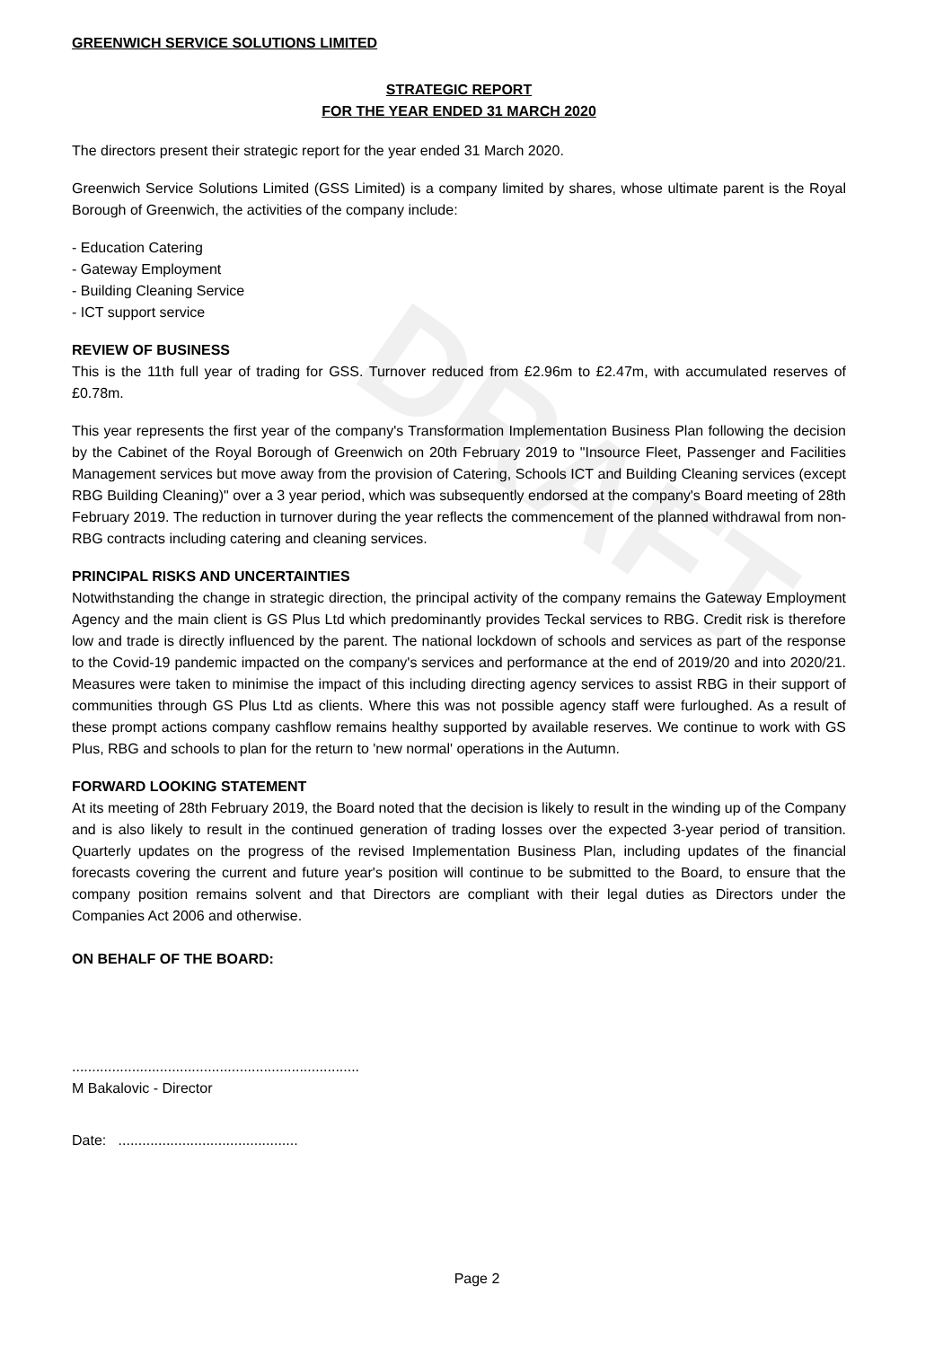DRAFT
GREENWICH SERVICE SOLUTIONS LIMITED
STRATEGIC REPORT
FOR THE YEAR ENDED 31 MARCH 2020
The directors present their strategic report for the year ended 31 March 2020.
Greenwich Service Solutions Limited (GSS Limited) is a company limited by shares, whose ultimate parent is the Royal Borough of Greenwich, the activities of the company include:
- Education Catering
- Gateway Employment
- Building Cleaning Service
- ICT support service
REVIEW OF BUSINESS
This is the 11th full year of trading for GSS. Turnover reduced from £2.96m to £2.47m, with accumulated reserves of £0.78m.
This year represents the first year of the company's Transformation Implementation Business Plan following the decision by the Cabinet of the Royal Borough of Greenwich on 20th February 2019 to "Insource Fleet, Passenger and Facilities Management services but move away from the provision of Catering, Schools ICT and Building Cleaning services (except RBG Building Cleaning)" over a 3 year period, which was subsequently endorsed at the company's Board meeting of 28th February 2019. The reduction in turnover during the year reflects the commencement of the planned withdrawal from non-RBG contracts including catering and cleaning services.
PRINCIPAL RISKS AND UNCERTAINTIES
Notwithstanding the change in strategic direction, the principal activity of the company remains the Gateway Employment Agency and the main client is GS Plus Ltd which predominantly provides Teckal services to RBG. Credit risk is therefore low and trade is directly influenced by the parent. The national lockdown of schools and services as part of the response to the Covid-19 pandemic impacted on the company's services and performance at the end of 2019/20 and into 2020/21. Measures were taken to minimise the impact of this including directing agency services to assist RBG in their support of communities through GS Plus Ltd as clients. Where this was not possible agency staff were furloughed. As a result of these prompt actions company cashflow remains healthy supported by available reserves. We continue to work with GS Plus, RBG and schools to plan for the return to 'new normal' operations in the Autumn.
FORWARD LOOKING STATEMENT
At its meeting of 28th February 2019, the Board noted that the decision is likely to result in the winding up of the Company and is also likely to result in the continued generation of trading losses over the expected 3-year period of transition. Quarterly updates on the progress of the revised Implementation Business Plan, including updates of the financial forecasts covering the current and future year's position will continue to be submitted to the Board, to ensure that the company position remains solvent and that Directors are compliant with their legal duties as Directors under the Companies Act 2006 and otherwise.
ON BEHALF OF THE BOARD:
........................................................................
M Bakalovic - Director
Date: .............................................
Page 2